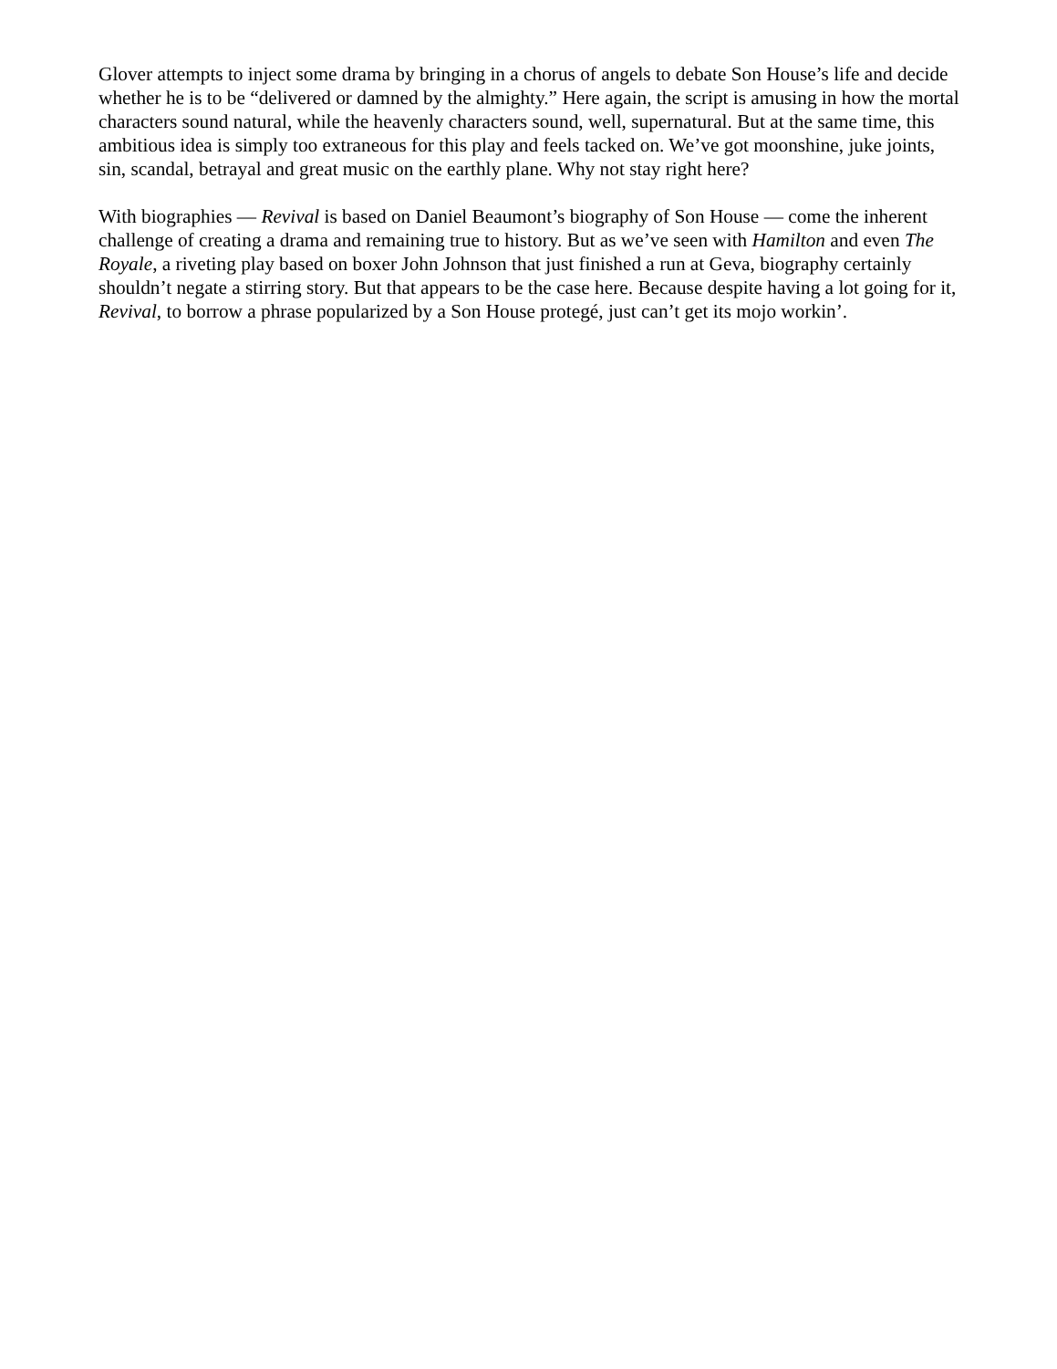Glover attempts to inject some drama by bringing in a chorus of angels to debate Son House’s life and decide whether he is to be “delivered or damned by the almighty.” Here again, the script is amusing in how the mortal characters sound natural, while the heavenly characters sound, well, supernatural. But at the same time, this ambitious idea is simply too extraneous for this play and feels tacked on. We’ve got moonshine, juke joints, sin, scandal, betrayal and great music on the earthly plane. Why not stay right here?
With biographies — Revival is based on Daniel Beaumont’s biography of Son House — come the inherent challenge of creating a drama and remaining true to history. But as we’ve seen with Hamilton and even The Royale, a riveting play based on boxer John Johnson that just finished a run at Geva, biography certainly shouldn’t negate a stirring story. But that appears to be the case here. Because despite having a lot going for it, Revival, to borrow a phrase popularized by a Son House protegé, just can’t get its mojo workin’.